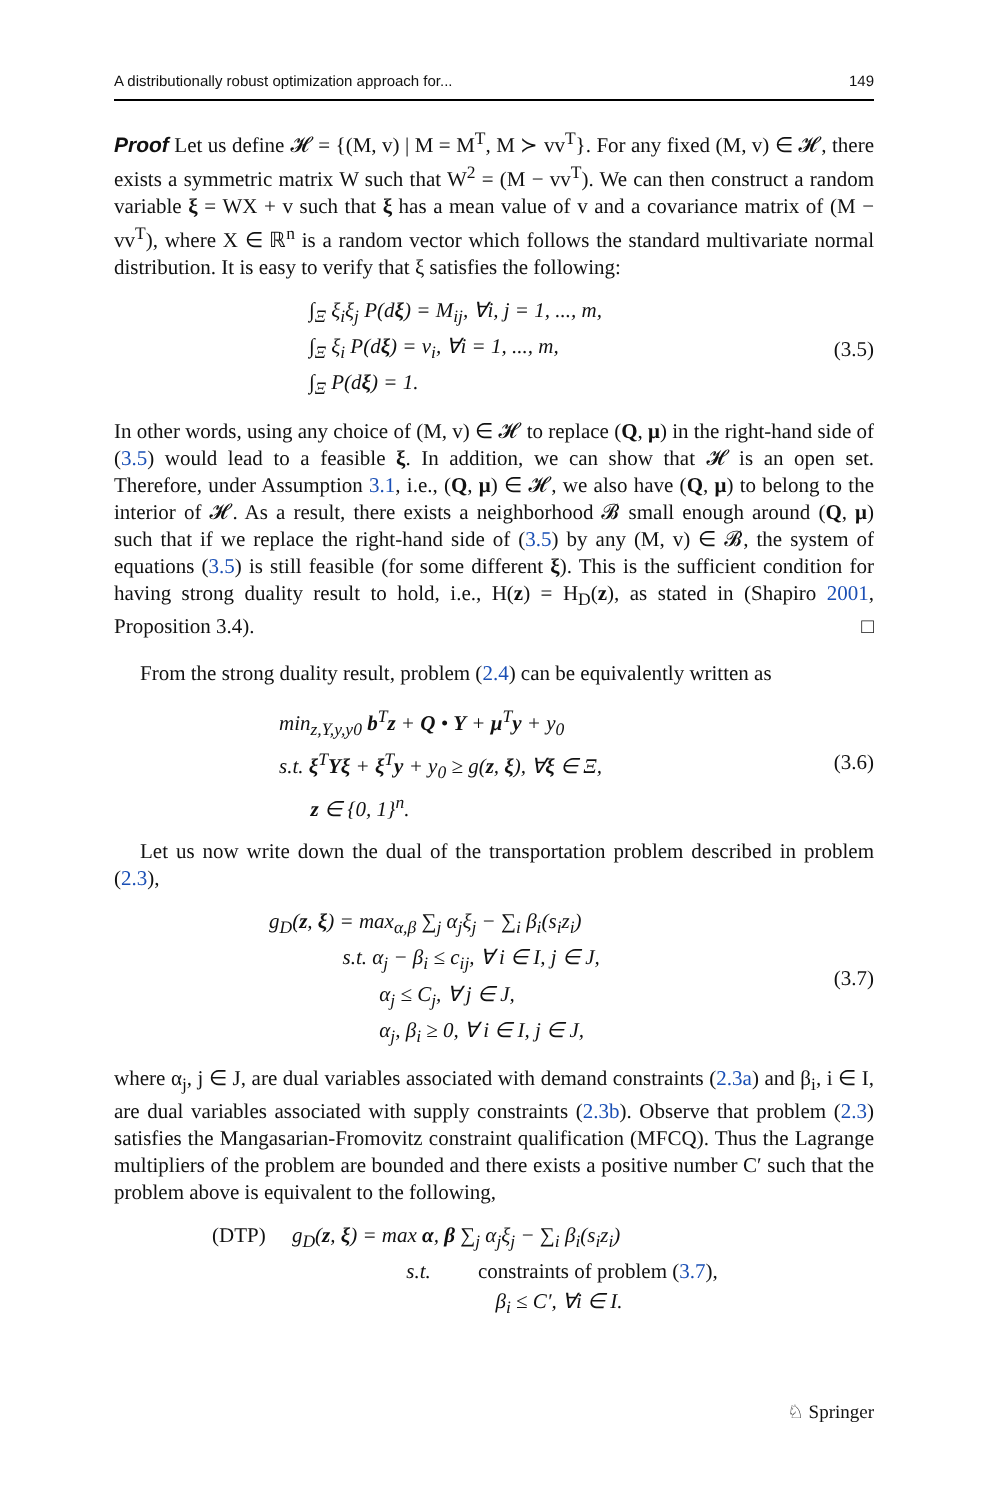A distributionally robust optimization approach for... 149
Proof Let us define 𝓗 = {(M, v) | M = M<sup>T</sup>, M ≻ vv<sup>T</sup>}. For any fixed (M, v) ∈ 𝓗, there exists a symmetric matrix W such that W<sup>2</sup> = (M − vv<sup>T</sup>). We can then construct a random variable ξ = WX + v such that ξ has a mean value of v and a covariance matrix of (M − vv<sup>T</sup>), where X ∈ ℝ<sup>n</sup> is a random vector which follows the standard multivariate normal distribution. It is easy to verify that ξ satisfies the following:
∫<sub>Ξ</sub> ξ<sub>i</sub>ξ<sub>j</sub> P(dξ) = M<sub>ij</sub>, ∀i, j = 1, ..., m,
∫<sub>Ξ</sub> ξ<sub>i</sub> P(dξ) = v<sub>i</sub>, ∀i = 1, ..., m,
∫<sub>Ξ</sub> P(dξ) = 1.
(3.5)
In other words, using any choice of (M, v) ∈ 𝓗 to replace (Q, μ) in the right-hand side of (3.5) would lead to a feasible ξ. In addition, we can show that 𝓗 is an open set. Therefore, under Assumption 3.1, i.e., (Q, μ) ∈ 𝓗, we also have (Q, μ) to belong to the interior of 𝓗. As a result, there exists a neighborhood 𝓑 small enough around (Q, μ) such that if we replace the right-hand side of (3.5) by any (M, v) ∈ 𝓑, the system of equations (3.5) is still feasible (for some different ξ). This is the sufficient condition for having strong duality result to hold, i.e., H(z) = H<sub>D</sub>(z), as stated in (Shapiro 2001, Proposition 3.4). □
From the strong duality result, problem (2.4) can be equivalently written as
min<sub>z,Y,y,y0</sub> b<sup>T</sup>z + Q • Y + μ<sup>T</sup>y + y<sub>0</sub>
s.t. ξ<sup>T</sup>Yξ + ξ<sup>T</sup>y + y<sub>0</sub> ≥ g(z, ξ), ∀ξ ∈ Ξ,
z ∈ {0, 1}<sup>n</sup>.
(3.6)
Let us now write down the dual of the transportation problem described in problem (2.3),
g<sub>D</sub>(z, ξ) = max<sub>α,β</sub> ∑<sub>j</sub> α<sub>j</sub>ξ<sub>j</sub> − ∑<sub>i</sub> β<sub>i</sub>(s<sub>i</sub>z<sub>i</sub>)
s.t. α<sub>j</sub> − β<sub>i</sub> ≤ c<sub>ij</sub>, ∀ i ∈ I, j ∈ J,
α<sub>j</sub> ≤ C<sub>j</sub>, ∀ j ∈ J,
α<sub>j</sub>, β<sub>i</sub> ≥ 0, ∀ i ∈ I, j ∈ J,
(3.7)
where α<sub>j</sub>, j ∈ J, are dual variables associated with demand constraints (2.3a) and β<sub>i</sub>, i ∈ I, are dual variables associated with supply constraints (2.3b). Observe that problem (2.3) satisfies the Mangasarian-Fromovitz constraint qualification (MFCQ). Thus the Lagrange multipliers of the problem are bounded and there exists a positive number C′ such that the problem above is equivalent to the following,
(DTP) g<sub>D</sub>(z, ξ) = max α, β ∑<sub>j</sub> α<sub>j</sub>ξ<sub>j</sub> − ∑<sub>i</sub> β<sub>i</sub>(s<sub>i</sub>z<sub>i</sub>)
s.t. constraints of problem (3.7),
β<sub>i</sub> ≤ C′, ∀i ∈ I.
♘ Springer